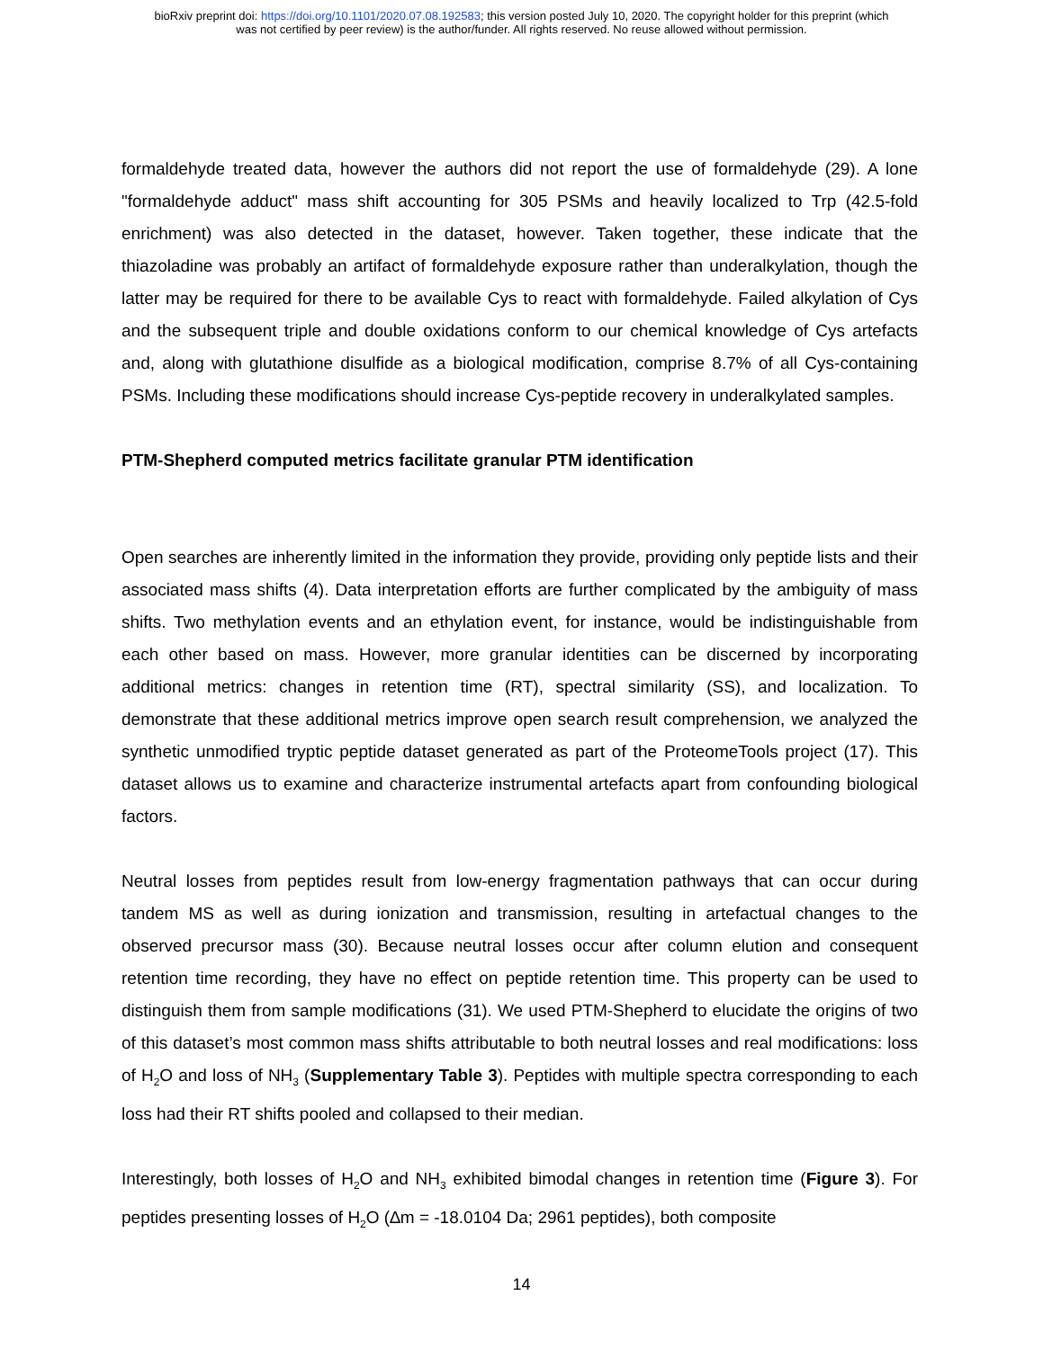bioRxiv preprint doi: https://doi.org/10.1101/2020.07.08.192583; this version posted July 10, 2020. The copyright holder for this preprint (which
was not certified by peer review) is the author/funder. All rights reserved. No reuse allowed without permission.
formaldehyde treated data, however the authors did not report the use of formaldehyde (29). A lone "formaldehyde adduct" mass shift accounting for 305 PSMs and heavily localized to Trp (42.5-fold enrichment) was also detected in the dataset, however. Taken together, these indicate that the thiazoladine was probably an artifact of formaldehyde exposure rather than underalkylation, though the latter may be required for there to be available Cys to react with formaldehyde. Failed alkylation of Cys and the subsequent triple and double oxidations conform to our chemical knowledge of Cys artefacts and, along with glutathione disulfide as a biological modification, comprise 8.7% of all Cys-containing PSMs. Including these modifications should increase Cys-peptide recovery in underalkylated samples.
PTM-Shepherd computed metrics facilitate granular PTM identification
Open searches are inherently limited in the information they provide, providing only peptide lists and their associated mass shifts (4). Data interpretation efforts are further complicated by the ambiguity of mass shifts. Two methylation events and an ethylation event, for instance, would be indistinguishable from each other based on mass. However, more granular identities can be discerned by incorporating additional metrics: changes in retention time (RT), spectral similarity (SS), and localization. To demonstrate that these additional metrics improve open search result comprehension, we analyzed the synthetic unmodified tryptic peptide dataset generated as part of the ProteomeTools project (17). This dataset allows us to examine and characterize instrumental artefacts apart from confounding biological factors.
Neutral losses from peptides result from low-energy fragmentation pathways that can occur during tandem MS as well as during ionization and transmission, resulting in artefactual changes to the observed precursor mass (30). Because neutral losses occur after column elution and consequent retention time recording, they have no effect on peptide retention time. This property can be used to distinguish them from sample modifications (31). We used PTM-Shepherd to elucidate the origins of two of this dataset’s most common mass shifts attributable to both neutral losses and real modifications: loss of H<sub>2</sub>O and loss of NH<sub>3</sub> (Supplementary Table 3). Peptides with multiple spectra corresponding to each loss had their RT shifts pooled and collapsed to their median.
Interestingly, both losses of H<sub>2</sub>O and NH<sub>3</sub> exhibited bimodal changes in retention time (Figure 3). For peptides presenting losses of H<sub>2</sub>O (∆m = -18.0104 Da; 2961 peptides), both composite
14